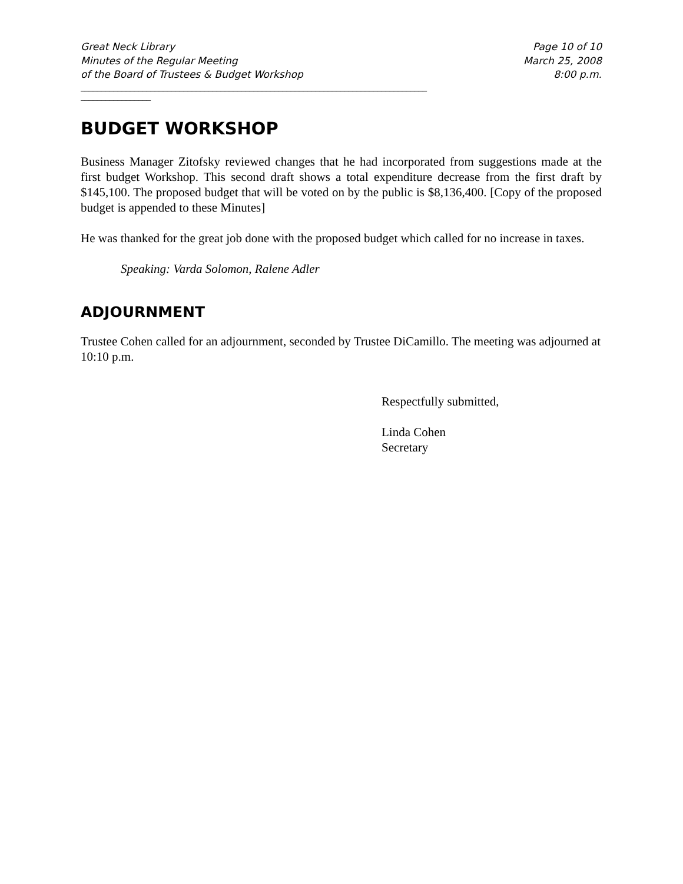Great Neck Library
Minutes of the Regular Meeting
of the Board of Trustees & Budget Workshop
Page 10 of 10
March 25, 2008
8:00 p.m.
____________________________________________________________________________________
_________________
BUDGET WORKSHOP
Business Manager Zitofsky reviewed changes that he had incorporated from suggestions made at the first budget Workshop. This second draft shows a total expenditure decrease from the first draft by $145,100. The proposed budget that will be voted on by the public is $8,136,400. [Copy of the proposed budget is appended to these Minutes]
He was thanked for the great job done with the proposed budget which called for no increase in taxes.
Speaking: Varda Solomon, Ralene Adler
ADJOURNMENT
Trustee Cohen called for an adjournment, seconded by Trustee DiCamillo. The meeting was adjourned at 10:10 p.m.
Respectfully submitted,
Linda Cohen
Secretary